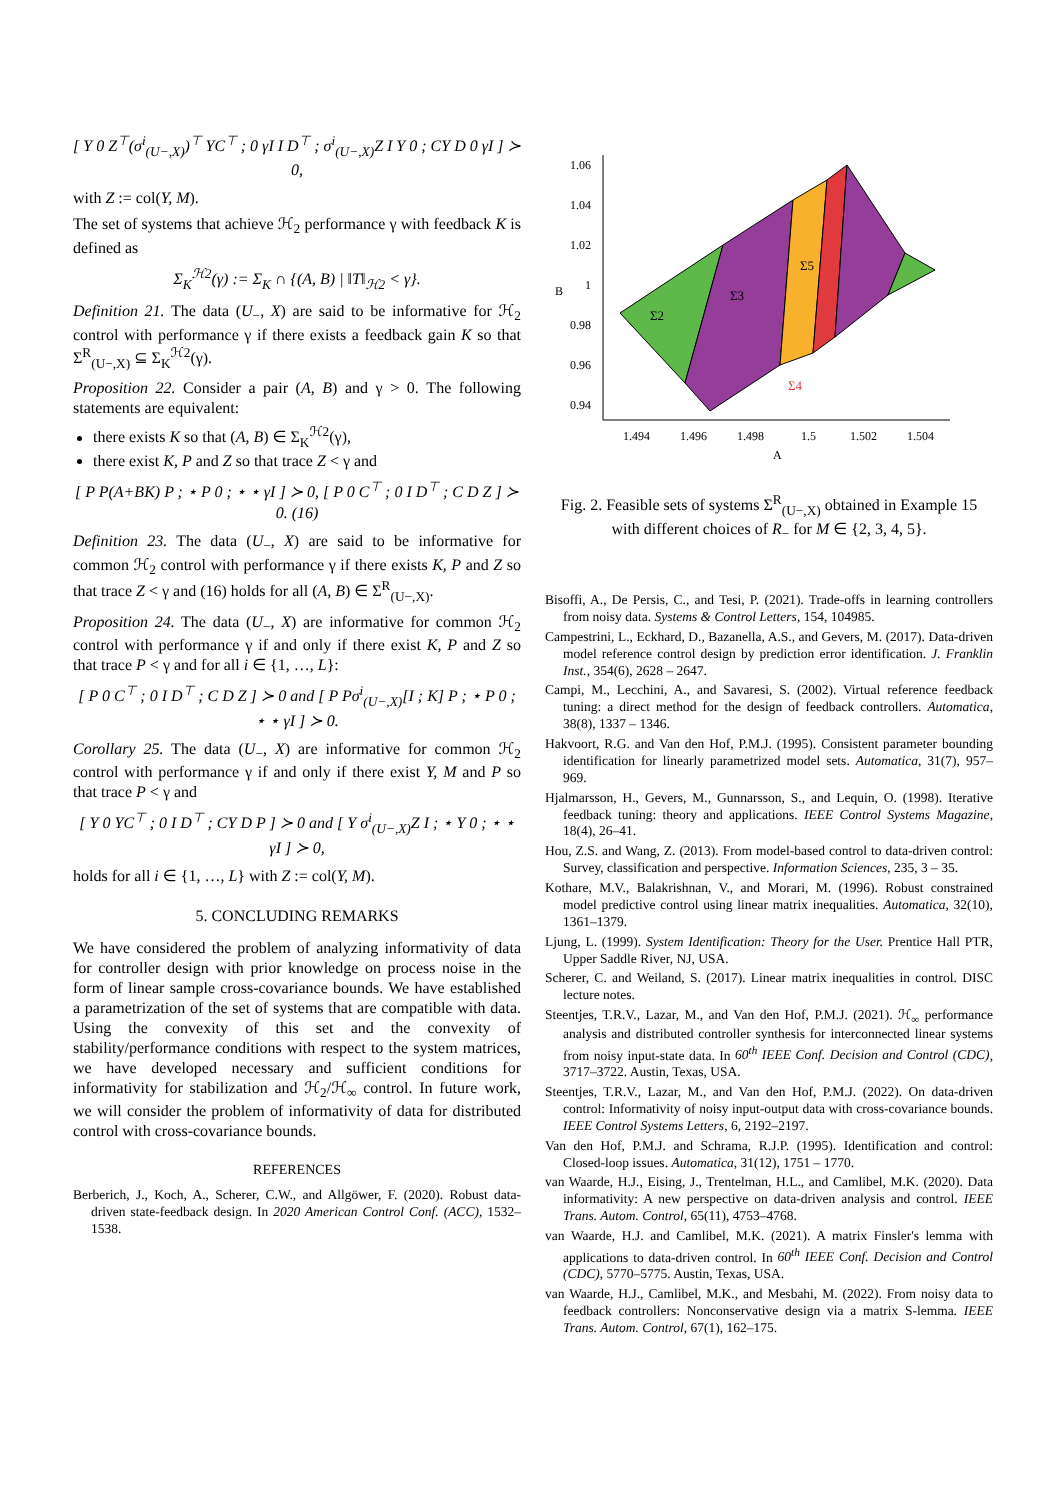[ Y 0 Z<sup>⊤</sup>(σ<sup>i</sup><sub>(U−,X)</sub>)<sup>⊤</sup> YC<sup>⊤</sup> ; 0 γI I D<sup>⊤</sup> ; σ<sup>i</sup><sub>(U−,X)</sub>Z I Y 0 ; CY D 0 γI ] ≻ 0,
with Z := col(Y, M).
The set of systems that achieve ℋ<sub>2</sub> performance γ with feedback K is defined as
Σ<sub>K</sub><sup>ℋ2</sup>(γ) := Σ<sub>K</sub> ∩ {(A, B) | ‖T‖<sub>ℋ2</sub> < γ}.
Definition 21. The data (U<sub>−</sub>, X) are said to be informative for ℋ<sub>2</sub> control with performance γ if there exists a feedback gain K so that Σ<sup>R</sup><sub>(U−,X)</sub> ⊆ Σ<sub>K</sub><sup>ℋ2</sup>(γ).
Proposition 22. Consider a pair (A, B) and γ > 0. The following statements are equivalent:
there exists K so that (A, B) ∈ Σ<sub>K</sub><sup>ℋ2</sup>(γ),
there exist K, P and Z so that trace Z < γ and
[ P P(A+BK) P ; ⋆ P 0 ; ⋆ ⋆ γI ] ≻ 0, [ P 0 C<sup>⊤</sup> ; 0 I D<sup>⊤</sup> ; C D Z ] ≻ 0. (16)
Definition 23. The data (U<sub>−</sub>, X) are said to be informative for common ℋ<sub>2</sub> control with performance γ if there exists K, P and Z so that trace Z < γ and (16) holds for all (A, B) ∈ Σ<sup>R</sup><sub>(U−,X)</sub>.
Proposition 24. The data (U<sub>−</sub>, X) are informative for common ℋ<sub>2</sub> control with performance γ if and only if there exist K, P and Z so that trace P < γ and for all i ∈ {1, …, L}:
[ P 0 C<sup>⊤</sup> ; 0 I D<sup>⊤</sup> ; C D Z ] ≻ 0 and [ P Pσ<sup>i</sup><sub>(U−,X)</sub>[I ; K] P ; ⋆ P 0 ; ⋆ ⋆ γI ] ≻ 0.
Corollary 25. The data (U<sub>−</sub>, X) are informative for common ℋ<sub>2</sub> control with performance γ if and only if there exist Y, M and P so that trace P < γ and
[ Y 0 YC<sup>⊤</sup> ; 0 I D<sup>⊤</sup> ; CY D P ] ≻ 0 and [ Y σ<sup>i</sup><sub>(U−,X)</sub>Z I ; ⋆ Y 0 ; ⋆ ⋆ γI ] ≻ 0,
holds for all i ∈ {1, …, L} with Z := col(Y, M).
5. CONCLUDING REMARKS
We have considered the problem of analyzing informativity of data for controller design with prior knowledge on process noise in the form of linear sample cross-covariance bounds. We have established a parametrization of the set of systems that are compatible with data. Using the convexity of this set and the convexity of stability/performance conditions with respect to the system matrices, we have developed necessary and sufficient conditions for informativity for stabilization and ℋ<sub>2</sub>/ℋ<sub>∞</sub> control. In future work, we will consider the problem of informativity of data for distributed control with cross-covariance bounds.
REFERENCES
Berberich, J., Koch, A., Scherer, C.W., and Allgöwer, F. (2020). Robust data-driven state-feedback design. In 2020 American Control Conf. (ACC), 1532–1538.
1.06
1.04
1.02
1
0.98
0.96
0.94
1.494
1.496
1.498
1.5
1.502
1.504
A
B
Σ2
Σ3
Σ5
Σ4
Fig. 2. Feasible sets of systems Σ<sup>R</sup><sub>(U−,X)</sub> obtained in Example 15 with different choices of R<sub>−</sub> for M ∈ {2, 3, 4, 5}.
Bisoffi, A., De Persis, C., and Tesi, P. (2021). Trade-offs in learning controllers from noisy data. Systems & Control Letters, 154, 104985.
Campestrini, L., Eckhard, D., Bazanella, A.S., and Gevers, M. (2017). Data-driven model reference control design by prediction error identification. J. Franklin Inst., 354(6), 2628 – 2647.
Campi, M., Lecchini, A., and Savaresi, S. (2002). Virtual reference feedback tuning: a direct method for the design of feedback controllers. Automatica, 38(8), 1337 – 1346.
Hakvoort, R.G. and Van den Hof, P.M.J. (1995). Consistent parameter bounding identification for linearly parametrized model sets. Automatica, 31(7), 957–969.
Hjalmarsson, H., Gevers, M., Gunnarsson, S., and Lequin, O. (1998). Iterative feedback tuning: theory and applications. IEEE Control Systems Magazine, 18(4), 26–41.
Hou, Z.S. and Wang, Z. (2013). From model-based control to data-driven control: Survey, classification and perspective. Information Sciences, 235, 3 – 35.
Kothare, M.V., Balakrishnan, V., and Morari, M. (1996). Robust constrained model predictive control using linear matrix inequalities. Automatica, 32(10), 1361–1379.
Ljung, L. (1999). System Identification: Theory for the User. Prentice Hall PTR, Upper Saddle River, NJ, USA.
Scherer, C. and Weiland, S. (2017). Linear matrix inequalities in control. DISC lecture notes.
Steentjes, T.R.V., Lazar, M., and Van den Hof, P.M.J. (2021). ℋ<sub>∞</sub> performance analysis and distributed controller synthesis for interconnected linear systems from noisy input-state data. In 60<sup>th</sup> IEEE Conf. Decision and Control (CDC), 3717–3722. Austin, Texas, USA.
Steentjes, T.R.V., Lazar, M., and Van den Hof, P.M.J. (2022). On data-driven control: Informativity of noisy input-output data with cross-covariance bounds. IEEE Control Systems Letters, 6, 2192–2197.
Van den Hof, P.M.J. and Schrama, R.J.P. (1995). Identification and control: Closed-loop issues. Automatica, 31(12), 1751 – 1770.
van Waarde, H.J., Eising, J., Trentelman, H.L., and Camlibel, M.K. (2020). Data informativity: A new perspective on data-driven analysis and control. IEEE Trans. Autom. Control, 65(11), 4753–4768.
van Waarde, H.J. and Camlibel, M.K. (2021). A matrix Finsler's lemma with applications to data-driven control. In 60<sup>th</sup> IEEE Conf. Decision and Control (CDC), 5770–5775. Austin, Texas, USA.
van Waarde, H.J., Camlibel, M.K., and Mesbahi, M. (2022). From noisy data to feedback controllers: Nonconservative design via a matrix S-lemma. IEEE Trans. Autom. Control, 67(1), 162–175.